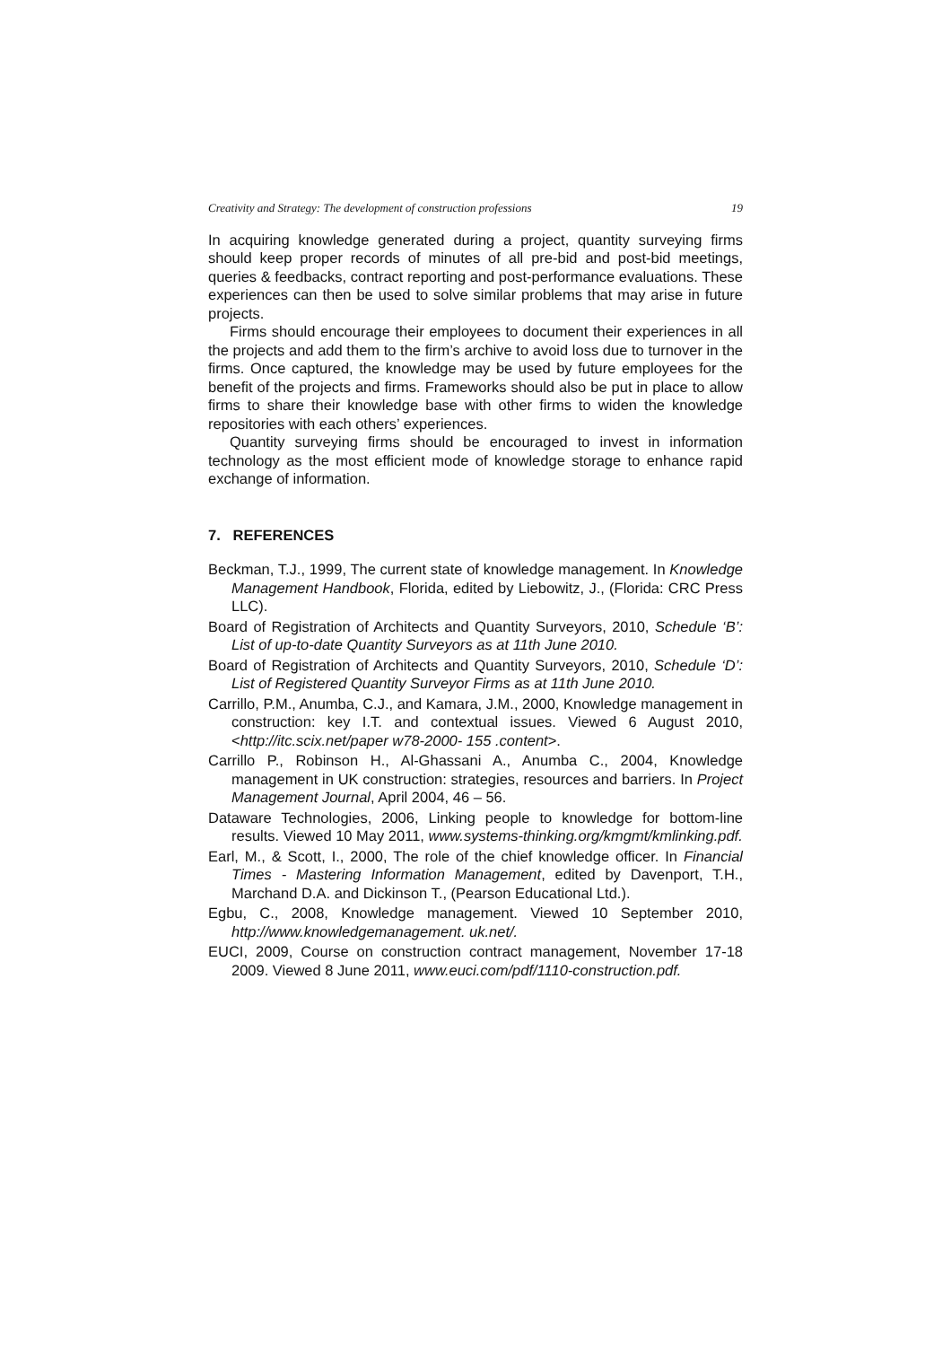Creativity and Strategy: The development of construction professions 19
In acquiring knowledge generated during a project, quantity surveying firms should keep proper records of minutes of all pre-bid and post-bid meetings, queries & feedbacks, contract reporting and post-performance evaluations. These experiences can then be used to solve similar problems that may arise in future projects.
Firms should encourage their employees to document their experiences in all the projects and add them to the firm’s archive to avoid loss due to turnover in the firms. Once captured, the knowledge may be used by future employees for the benefit of the projects and firms. Frameworks should also be put in place to allow firms to share their knowledge base with other firms to widen the knowledge repositories with each others’ experiences.
Quantity surveying firms should be encouraged to invest in information technology as the most efficient mode of knowledge storage to enhance rapid exchange of information.
7. REFERENCES
Beckman, T.J., 1999, The current state of knowledge management. In Knowledge Management Handbook, Florida, edited by Liebowitz, J., (Florida: CRC Press LLC).
Board of Registration of Architects and Quantity Surveyors, 2010, Schedule ‘B’: List of up-to-date Quantity Surveyors as at 11th June 2010.
Board of Registration of Architects and Quantity Surveyors, 2010, Schedule ‘D’: List of Registered Quantity Surveyor Firms as at 11th June 2010.
Carrillo, P.M., Anumba, C.J., and Kamara, J.M., 2000, Knowledge management in construction: key I.T. and contextual issues. Viewed 6 August 2010, <http://itc.scix.net/paper w78-2000- 155 .content>.
Carrillo P., Robinson H., Al-Ghassani A., Anumba C., 2004, Knowledge management in UK construction: strategies, resources and barriers. In Project Management Journal, April 2004, 46 – 56.
Dataware Technologies, 2006, Linking people to knowledge for bottom-line results. Viewed 10 May 2011, www.systems-thinking.org/kmgmt/kmlinking.pdf.
Earl, M., & Scott, I., 2000, The role of the chief knowledge officer. In Financial Times - Mastering Information Management, edited by Davenport, T.H., Marchand D.A. and Dickinson T., (Pearson Educational Ltd.).
Egbu, C., 2008, Knowledge management. Viewed 10 September 2010, http://www.knowledgemanagement. uk.net/.
EUCI, 2009, Course on construction contract management, November 17-18 2009. Viewed 8 June 2011, www.euci.com/pdf/1110-construction.pdf.